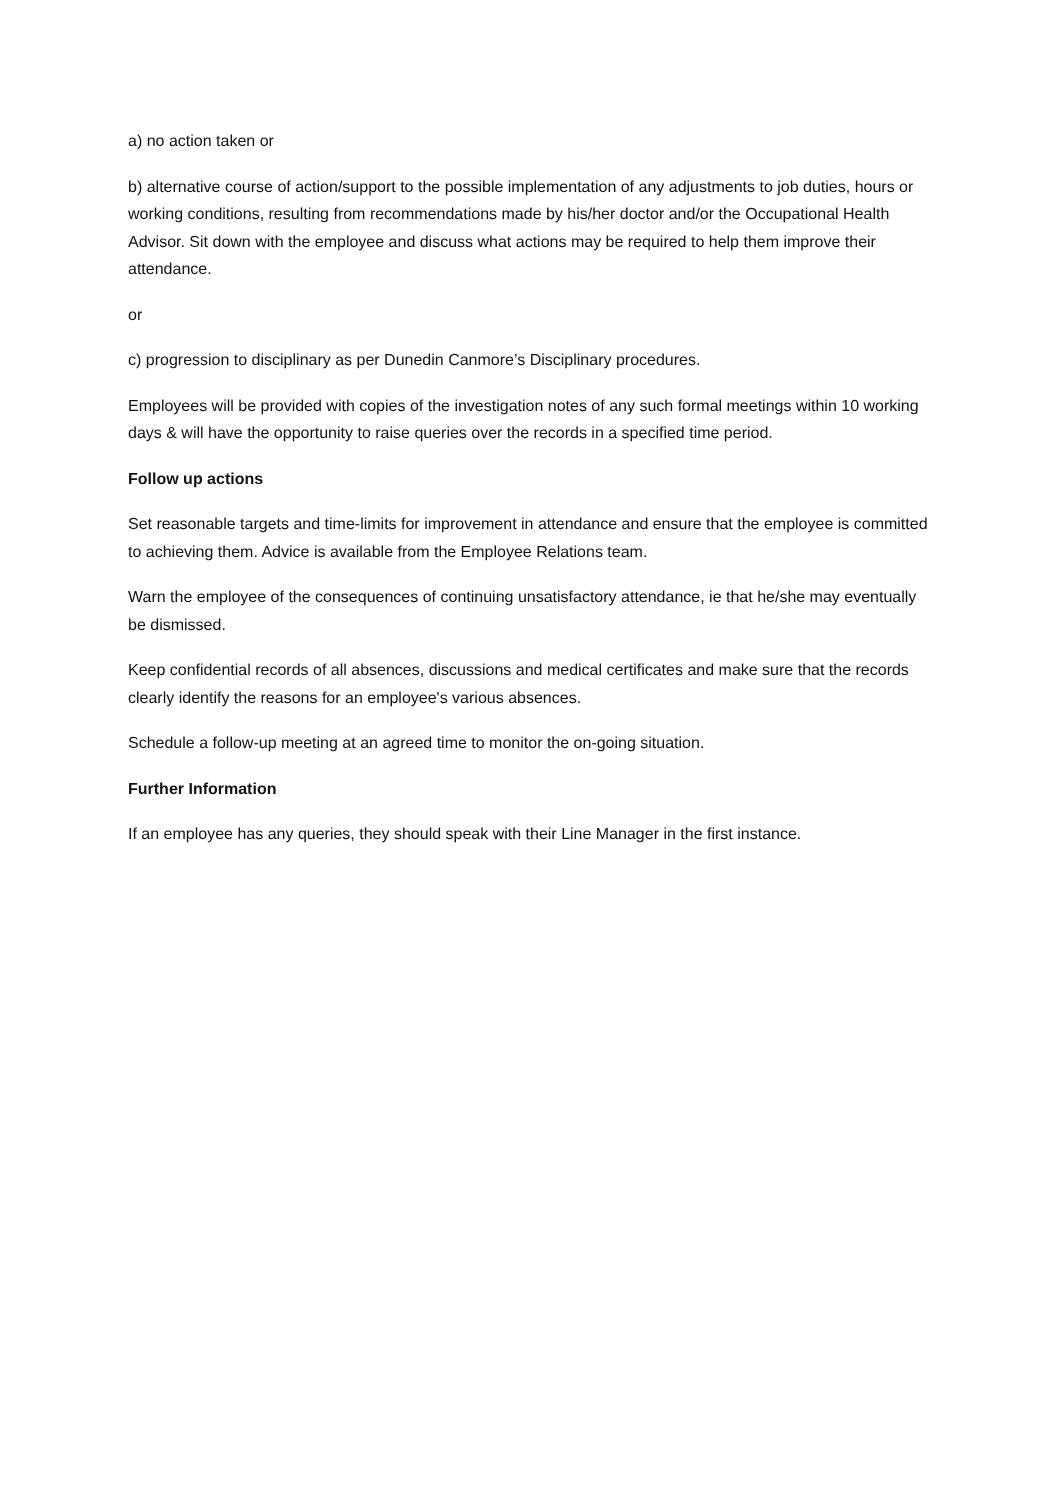a) no action taken or
b) alternative course of action/support to the possible implementation of any adjustments to job duties, hours or working conditions, resulting from recommendations made by his/her doctor and/or the Occupational Health Advisor. Sit down with the employee and discuss what actions may be required to help them improve their attendance.
or
c) progression to disciplinary as per Dunedin Canmore’s Disciplinary procedures.
Employees will be provided with copies of the investigation notes of any such formal meetings within 10 working days & will have the opportunity to raise queries over the records in a specified time period.
Follow up actions
Set reasonable targets and time-limits for improvement in attendance and ensure that the employee is committed to achieving them. Advice is available from the Employee Relations team.
Warn the employee of the consequences of continuing unsatisfactory attendance, ie that he/she may eventually be dismissed.
Keep confidential records of all absences, discussions and medical certificates and make sure that the records clearly identify the reasons for an employee's various absences.
Schedule a follow-up meeting at an agreed time to monitor the on-going situation.
Further Information
If an employee has any queries, they should speak with their Line Manager in the first instance.